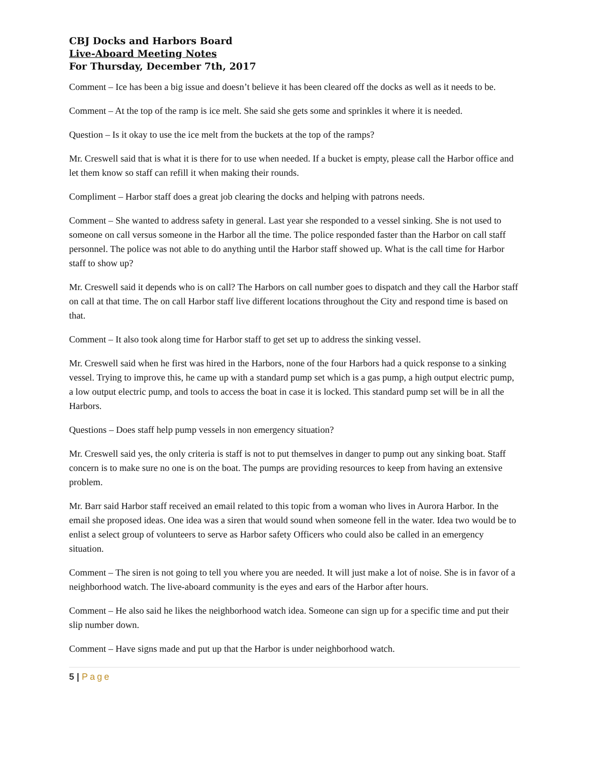CBJ Docks and Harbors Board
Live-Aboard Meeting Notes
For Thursday, December 7th, 2017
Comment – Ice has been a big issue and doesn’t believe it has been cleared off the docks as well as it needs to be.
Comment – At the top of the ramp is ice melt. She said she gets some and sprinkles it where it is needed.
Question – Is it okay to use the ice melt from the buckets at the top of the ramps?
Mr. Creswell said that is what it is there for to use when needed. If a bucket is empty, please call the Harbor office and let them know so staff can refill it when making their rounds.
Compliment – Harbor staff does a great job clearing the docks and helping with patrons needs.
Comment – She wanted to address safety in general. Last year she responded to a vessel sinking. She is not used to someone on call versus someone in the Harbor all the time. The police responded faster than the Harbor on call staff personnel. The police was not able to do anything until the Harbor staff showed up. What is the call time for Harbor staff to show up?
Mr. Creswell said it depends who is on call? The Harbors on call number goes to dispatch and they call the Harbor staff on call at that time. The on call Harbor staff live different locations throughout the City and respond time is based on that.
Comment – It also took along time for Harbor staff to get set up to address the sinking vessel.
Mr. Creswell said when he first was hired in the Harbors, none of the four Harbors had a quick response to a sinking vessel. Trying to improve this, he came up with a standard pump set which is a gas pump, a high output electric pump, a low output electric pump, and tools to access the boat in case it is locked. This standard pump set will be in all the Harbors.
Questions – Does staff help pump vessels in non emergency situation?
Mr. Creswell said yes, the only criteria is staff is not to put themselves in danger to pump out any sinking boat. Staff concern is to make sure no one is on the boat. The pumps are providing resources to keep from having an extensive problem.
Mr. Barr said Harbor staff received an email related to this topic from a woman who lives in Aurora Harbor. In the email she proposed ideas. One idea was a siren that would sound when someone fell in the water. Idea two would be to enlist a select group of volunteers to serve as Harbor safety Officers who could also be called in an emergency situation.
Comment – The siren is not going to tell you where you are needed. It will just make a lot of noise. She is in favor of a neighborhood watch. The live-aboard community is the eyes and ears of the Harbor after hours.
Comment – He also said he likes the neighborhood watch idea. Someone can sign up for a specific time and put their slip number down.
Comment – Have signs made and put up that the Harbor is under neighborhood watch.
5 | Page